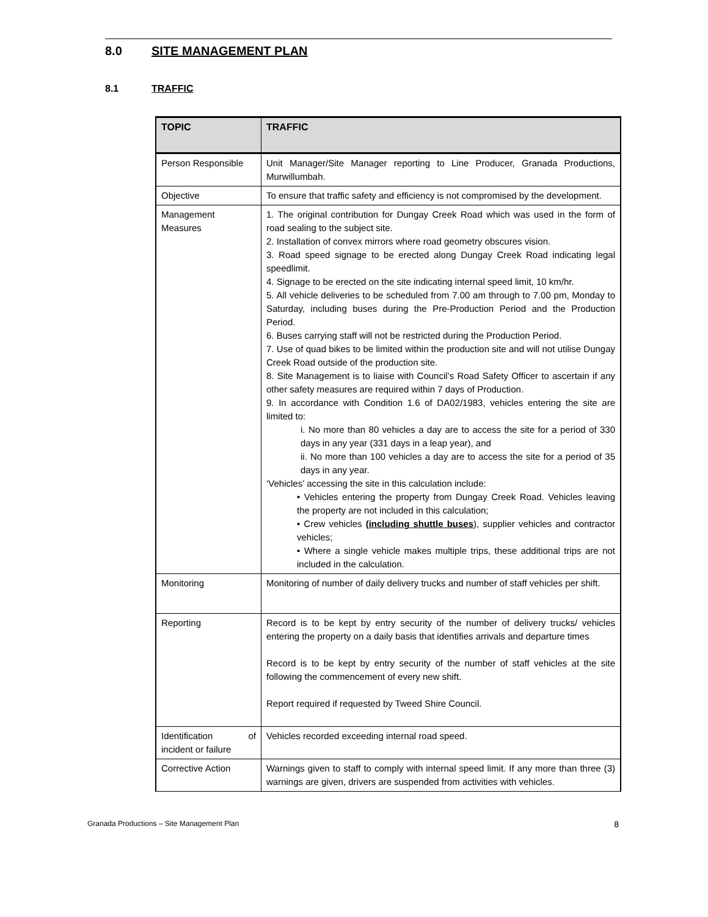8.0 SITE MANAGEMENT PLAN
8.1 TRAFFIC
| TOPIC | TRAFFIC |
| --- | --- |
| Person Responsible | Unit Manager/Site Manager reporting to Line Producer, Granada Productions, Murwillumbah. |
| Objective | To ensure that traffic safety and efficiency is not compromised by the development. |
| Management Measures | 1. The original contribution for Dungay Creek Road which was used in the form of road sealing to the subject site. 2. Installation of convex mirrors where road geometry obscures vision. 3. Road speed signage to be erected along Dungay Creek Road indicating legal speedlimit. 4. Signage to be erected on the site indicating internal speed limit, 10 km/hr. 5. All vehicle deliveries to be scheduled from 7.00 am through to 7.00 pm, Monday to Saturday, including buses during the Pre-Production Period and the Production Period. 6. Buses carrying staff will not be restricted during the Production Period. 7. Use of quad bikes to be limited within the production site and will not utilise Dungay Creek Road outside of the production site. 8. Site Management is to liaise with Council’s Road Safety Officer to ascertain if any other safety measures are required within 7 days of Production. 9. In accordance with Condition 1.6 of DA02/1983, vehicles entering the site are limited to: i. No more than 80 vehicles a day are to access the site for a period of 330 days in any year (331 days in a leap year), and ii. No more than 100 vehicles a day are to access the site for a period of 35 days in any year. ‘Vehicles’ accessing the site in this calculation include: • Vehicles entering the property from Dungay Creek Road. Vehicles leaving the property are not included in this calculation; • Crew vehicles (including shuttle buses ), supplier vehicles and contractor vehicles; • Where a single vehicle makes multiple trips, these additional trips are not included in the calculation. |
| Monitoring | Monitoring of number of daily delivery trucks and number of staff vehicles per shift. |
| Reporting | Record is to be kept by entry security of the number of delivery trucks/ vehicles entering the property on a daily basis that identifies arrivals and departure times Record is to be kept by entry security of the number of staff vehicles at the site following the commencement of every new shift. Report required if requested by Tweed Shire Council. |
| Identification of incident or failure | Vehicles recorded exceeding internal road speed. |
| Corrective Action | Warnings given to staff to comply with internal speed limit. If any more than three (3) warnings are given, drivers are suspended from activities with vehicles. |
Granada Productions – Site Management Plan 8